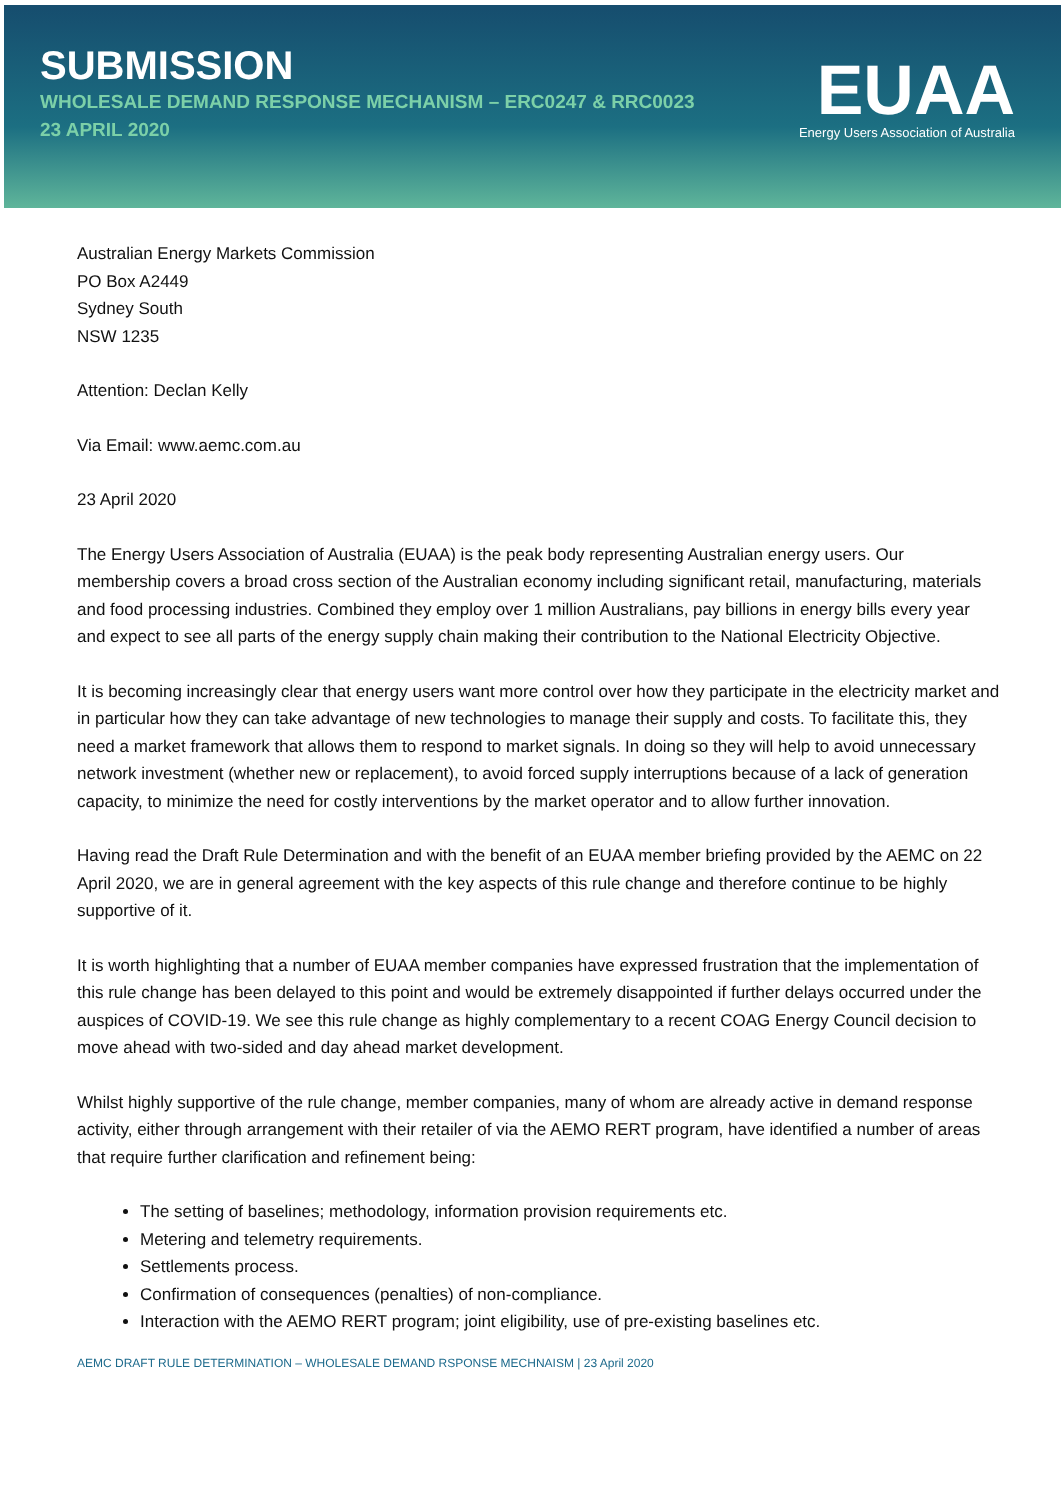SUBMISSION
WHOLESALE DEMAND RESPONSE MECHANISM – ERC0247 & RRC0023
23 APRIL 2020
EUAA
Energy Users Association of Australia
Australian Energy Markets Commission
PO Box A2449
Sydney South
NSW 1235
Attention: Declan Kelly
Via Email: www.aemc.com.au
23 April 2020
The Energy Users Association of Australia (EUAA) is the peak body representing Australian energy users. Our membership covers a broad cross section of the Australian economy including significant retail, manufacturing, materials and food processing industries. Combined they employ over 1 million Australians, pay billions in energy bills every year and expect to see all parts of the energy supply chain making their contribution to the National Electricity Objective.
It is becoming increasingly clear that energy users want more control over how they participate in the electricity market and in particular how they can take advantage of new technologies to manage their supply and costs. To facilitate this, they need a market framework that allows them to respond to market signals. In doing so they will help to avoid unnecessary network investment (whether new or replacement), to avoid forced supply interruptions because of a lack of generation capacity, to minimize the need for costly interventions by the market operator and to allow further innovation.
Having read the Draft Rule Determination and with the benefit of an EUAA member briefing provided by the AEMC on 22 April 2020, we are in general agreement with the key aspects of this rule change and therefore continue to be highly supportive of it.
It is worth highlighting that a number of EUAA member companies have expressed frustration that the implementation of this rule change has been delayed to this point and would be extremely disappointed if further delays occurred under the auspices of COVID-19. We see this rule change as highly complementary to a recent COAG Energy Council decision to move ahead with two-sided and day ahead market development.
Whilst highly supportive of the rule change, member companies, many of whom are already active in demand response activity, either through arrangement with their retailer of via the AEMO RERT program, have identified a number of areas that require further clarification and refinement being:
The setting of baselines; methodology, information provision requirements etc.
Metering and telemetry requirements.
Settlements process.
Confirmation of consequences (penalties) of non-compliance.
Interaction with the AEMO RERT program; joint eligibility, use of pre-existing baselines etc.
AEMC DRAFT RULE DETERMINATION – WHOLESALE DEMAND RSPONSE MECHNAISM | 23 April 2020